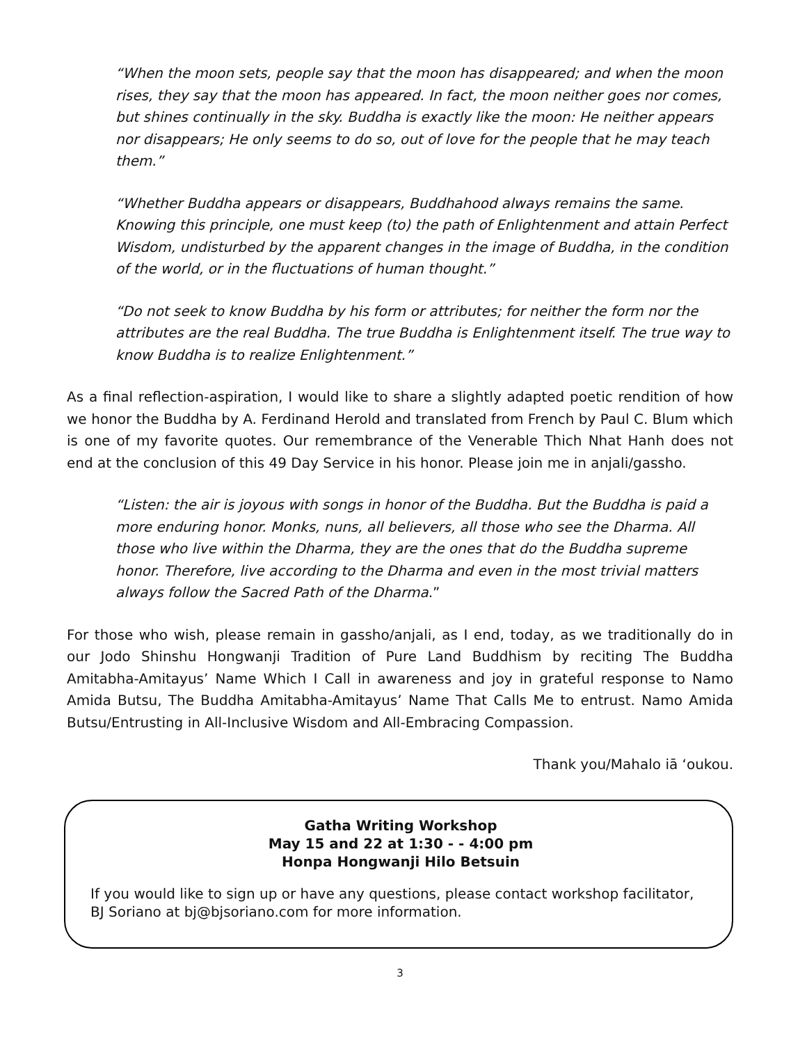“When the moon sets, people say that the moon has disappeared; and when the moon rises, they say that the moon has appeared. In fact, the moon neither goes nor comes, but shines continually in the sky. Buddha is exactly like the moon: He neither appears nor disappears; He only seems to do so, out of love for the people that he may teach them.”
“Whether Buddha appears or disappears, Buddhahood always remains the same. Knowing this principle, one must keep (to) the path of Enlightenment and attain Perfect Wisdom, undisturbed by the apparent changes in the image of Buddha, in the condition of the world, or in the fluctuations of human thought.”
“Do not seek to know Buddha by his form or attributes; for neither the form nor the attributes are the real Buddha. The true Buddha is Enlightenment itself. The true way to know Buddha is to realize Enlightenment.”
As a final reflection-aspiration, I would like to share a slightly adapted poetic rendition of how we honor the Buddha by A. Ferdinand Herold and translated from French by Paul C. Blum which is one of my favorite quotes. Our remembrance of the Venerable Thich Nhat Hanh does not end at the conclusion of this 49 Day Service in his honor. Please join me in anjali/gassho.
“Listen: the air is joyous with songs in honor of the Buddha. But the Buddha is paid a more enduring honor. Monks, nuns, all believers, all those who see the Dharma. All those who live within the Dharma, they are the ones that do the Buddha supreme honor. Therefore, live according to the Dharma and even in the most trivial matters always follow the Sacred Path of the Dharma.”
For those who wish, please remain in gassho/anjali, as I end, today, as we traditionally do in our Jodo Shinshu Hongwanji Tradition of Pure Land Buddhism by reciting The Buddha Amitabha-Amitayus’ Name Which I Call in awareness and joy in grateful response to Namo Amida Butsu, The Buddha Amitabha-Amitayus’ Name That Calls Me to entrust. Namo Amida Butsu/Entrusting in All-Inclusive Wisdom and All-Embracing Compassion.
Thank you/Mahalo iā ‘oukou.
Gatha Writing Workshop
May 15 and 22 at 1:30 - - 4:00 pm
Honpa Hongwanji Hilo Betsuin
If you would like to sign up or have any questions, please contact workshop facilitator, BJ Soriano at bj@bjsoriano.com for more information.
3